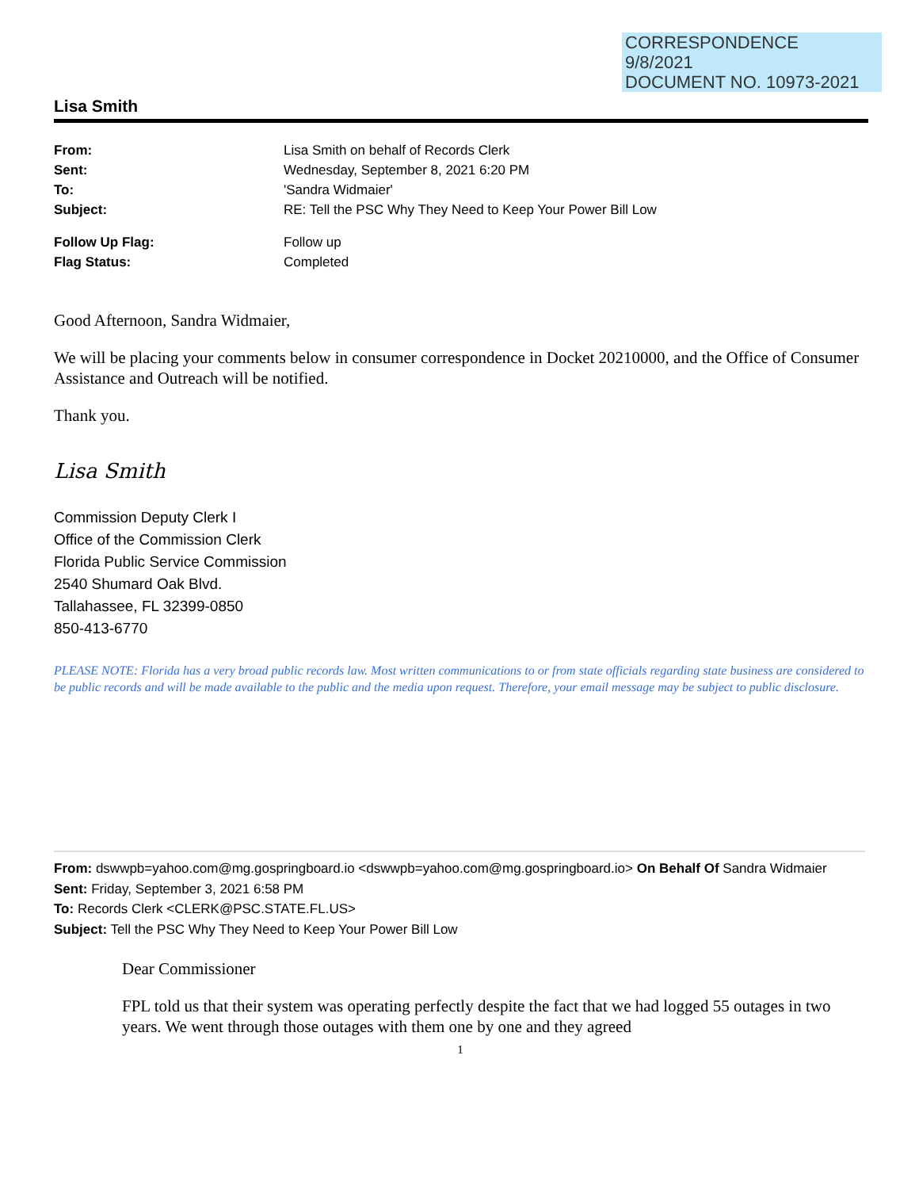CORRESPONDENCE
9/8/2021
DOCUMENT NO. 10973-2021
Lisa Smith
| From: | Lisa Smith on behalf of Records Clerk |
| Sent: | Wednesday, September 8, 2021 6:20 PM |
| To: | 'Sandra Widmaier' |
| Subject: | RE: Tell the PSC Why They Need to Keep Your Power Bill Low |
| Follow Up Flag: | Follow up |
| Flag Status: | Completed |
Good Afternoon, Sandra Widmaier,
We will be placing your comments below in consumer correspondence in Docket 20210000, and the Office of Consumer Assistance and Outreach will be notified.
Thank you.
Lisa Smith
Commission Deputy Clerk I
Office of the Commission Clerk
Florida Public Service Commission
2540 Shumard Oak Blvd.
Tallahassee, FL 32399-0850
850-413-6770
PLEASE NOTE: Florida has a very broad public records law. Most written communications to or from state officials regarding state business are considered to be public records and will be made available to the public and the media upon request. Therefore, your email message may be subject to public disclosure.
From: dswwpb=yahoo.com@mg.gospringboard.io <dswwpb=yahoo.com@mg.gospringboard.io> On Behalf Of Sandra Widmaier
Sent: Friday, September 3, 2021 6:58 PM
To: Records Clerk <CLERK@PSC.STATE.FL.US>
Subject: Tell the PSC Why They Need to Keep Your Power Bill Low
Dear Commissioner
FPL told us that their system was operating perfectly despite the fact that we had logged 55 outages in two years. We went through those outages with them one by one and they agreed
1